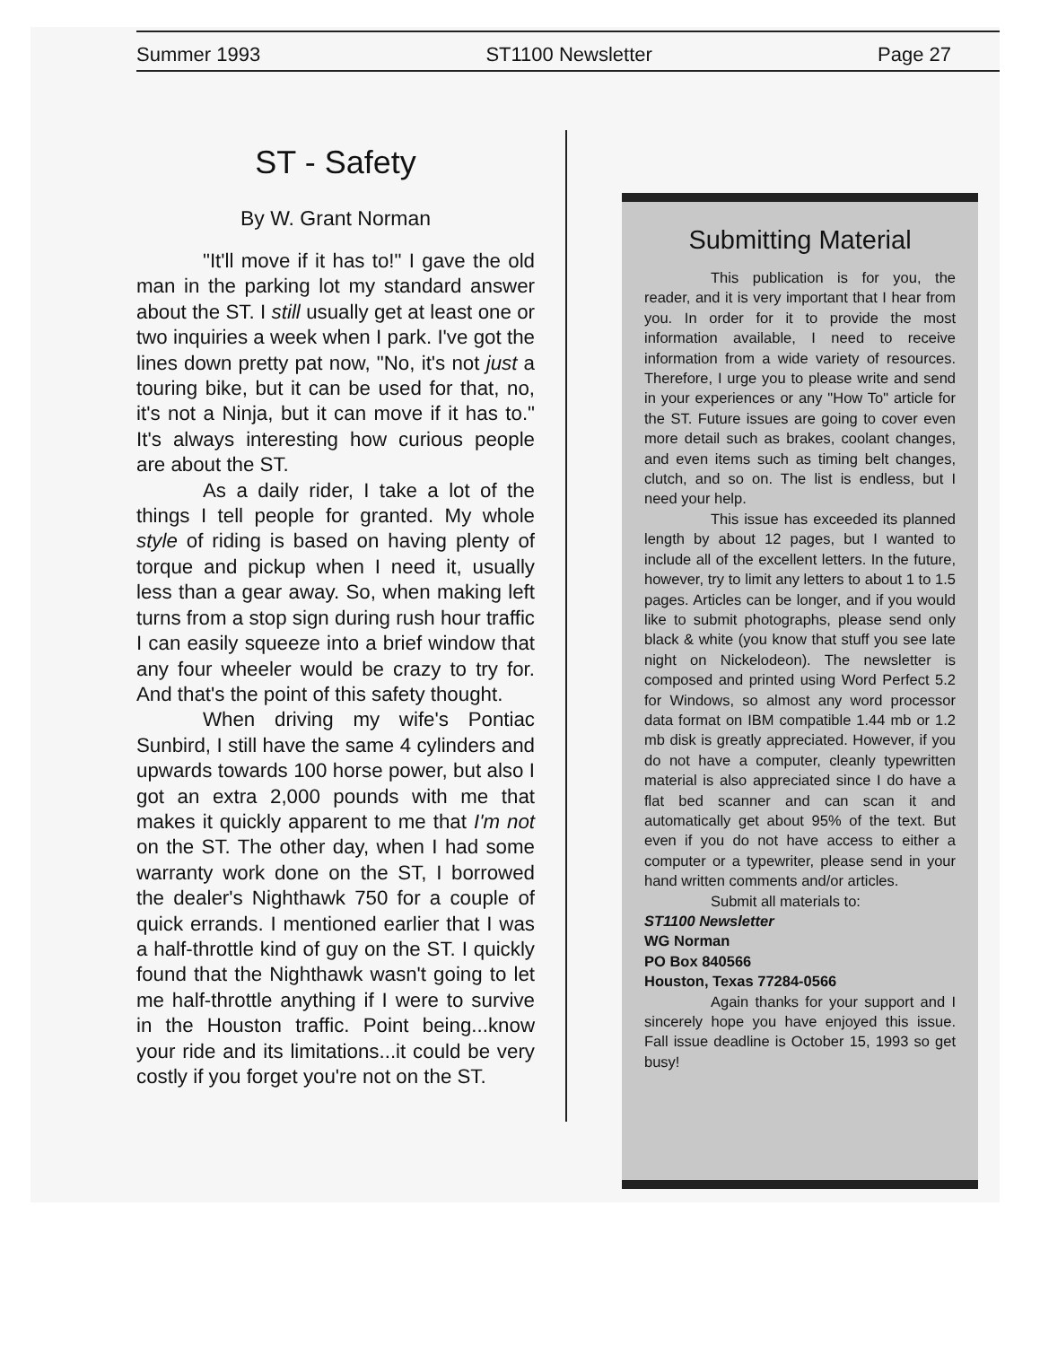Summer 1993 ST1100 Newsletter Page 27
ST - Safety
By W. Grant Norman
"It'll move if it has to!" I gave the old man in the parking lot my standard answer about the ST. I still usually get at least one or two inquiries a week when I park. I've got the lines down pretty pat now, "No, it's not just a touring bike, but it can be used for that, no, it's not a Ninja, but it can move if it has to." It's always interesting how curious people are about the ST.
As a daily rider, I take a lot of the things I tell people for granted. My whole style of riding is based on having plenty of torque and pickup when I need it, usually less than a gear away. So, when making left turns from a stop sign during rush hour traffic I can easily squeeze into a brief window that any four wheeler would be crazy to try for. And that's the point of this safety thought.
When driving my wife's Pontiac Sunbird, I still have the same 4 cylinders and upwards towards 100 horse power, but also I got an extra 2,000 pounds with me that makes it quickly apparent to me that I'm not on the ST. The other day, when I had some warranty work done on the ST, I borrowed the dealer's Nighthawk 750 for a couple of quick errands. I mentioned earlier that I was a half-throttle kind of guy on the ST. I quickly found that the Nighthawk wasn't going to let me half-throttle anything if I were to survive in the Houston traffic. Point being...know your ride and its limitations...it could be very costly if you forget you're not on the ST.
Submitting Material
This publication is for you, the reader, and it is very important that I hear from you. In order for it to provide the most information available, I need to receive information from a wide variety of resources. Therefore, I urge you to please write and send in your experiences or any "How To" article for the ST. Future issues are going to cover even more detail such as brakes, coolant changes, and even items such as timing belt changes, clutch, and so on. The list is endless, but I need your help.
This issue has exceeded its planned length by about 12 pages, but I wanted to include all of the excellent letters. In the future, however, try to limit any letters to about 1 to 1.5 pages. Articles can be longer, and if you would like to submit photographs, please send only black & white (you know that stuff you see late night on Nickelodeon). The newsletter is composed and printed using Word Perfect 5.2 for Windows, so almost any word processor data format on IBM compatible 1.44 mb or 1.2 mb disk is greatly appreciated. However, if you do not have a computer, cleanly typewritten material is also appreciated since I do have a flat bed scanner and can scan it and automatically get about 95% of the text. But even if you do not have access to either a computer or a typewriter, please send in your hand written comments and/or articles.
Submit all materials to:
ST1100 Newsletter
WG Norman
PO Box 840566
Houston, Texas 77284-0566
Again thanks for your support and I sincerely hope you have enjoyed this issue. Fall issue deadline is October 15, 1993 so get busy!